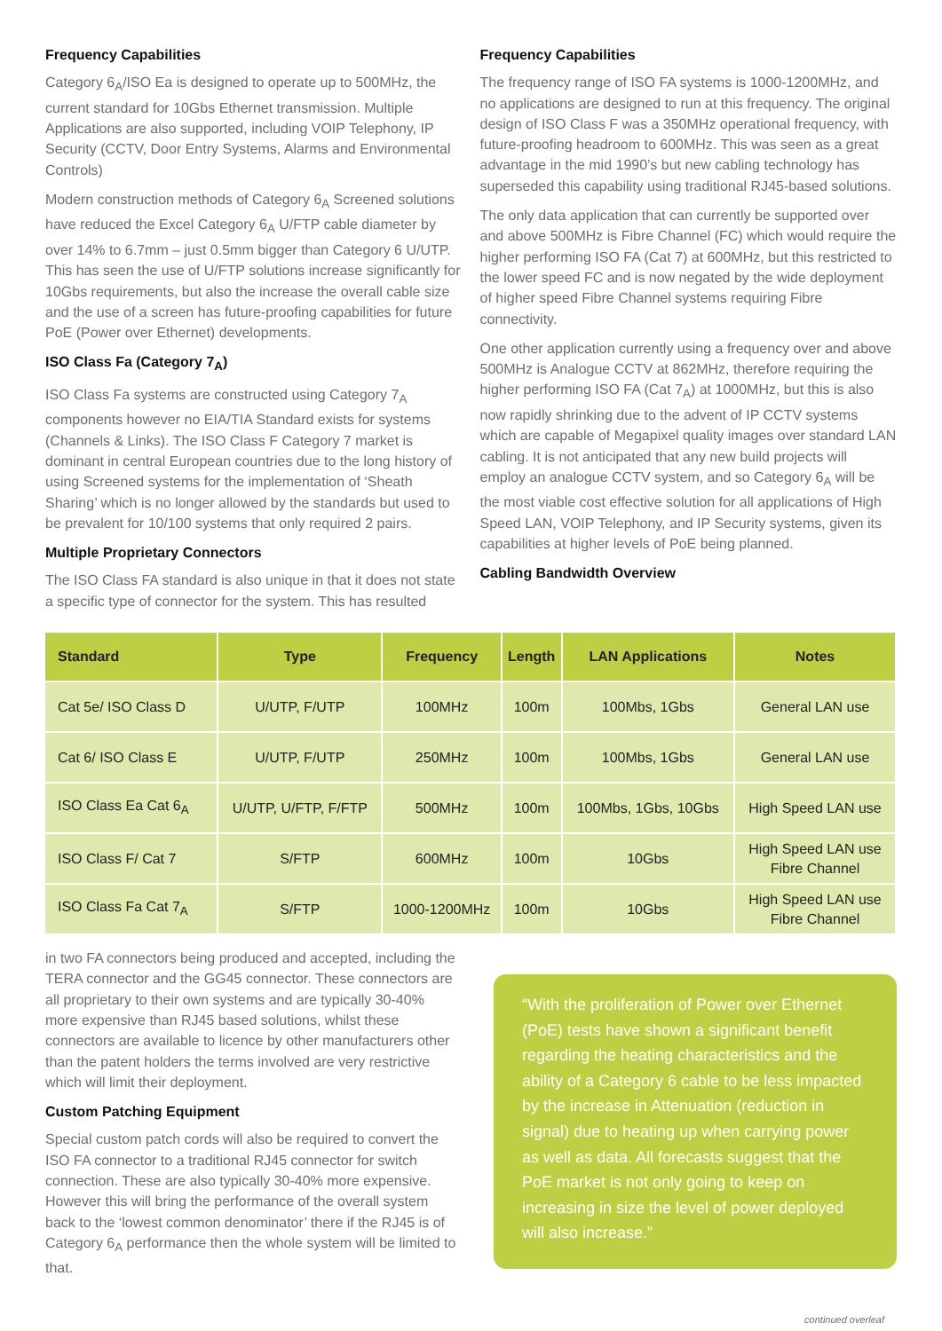Frequency Capabilities
Category 6<sub>A</sub>/ISO Ea is designed to operate up to 500MHz, the current standard for 10Gbs Ethernet transmission. Multiple Applications are also supported, including VOIP Telephony, IP Security (CCTV, Door Entry Systems, Alarms and Environmental Controls)
Modern construction methods of Category 6<sub>A</sub> Screened solutions have reduced the Excel Category 6<sub>A</sub> U/FTP cable diameter by over 14% to 6.7mm – just 0.5mm bigger than Category 6 U/UTP. This has seen the use of U/FTP solutions increase significantly for 10Gbs requirements, but also the increase the overall cable size and the use of a screen has future-proofing capabilities for future PoE (Power over Ethernet) developments.
ISO Class Fa (Category 7<sub>A</sub>)
ISO Class Fa systems are constructed using Category 7<sub>A</sub> components however no EIA/TIA Standard exists for systems (Channels & Links). The ISO Class F Category 7 market is dominant in central European countries due to the long history of using Screened systems for the implementation of ‘Sheath Sharing’ which is no longer allowed by the standards but used to be prevalent for 10/100 systems that only required 2 pairs.
Multiple Proprietary Connectors
The ISO Class FA standard is also unique in that it does not state a specific type of connector for the system. This has resulted
Frequency Capabilities
The frequency range of ISO FA systems is 1000-1200MHz, and no applications are designed to run at this frequency. The original design of ISO Class F was a 350MHz operational frequency, with future-proofing headroom to 600MHz. This was seen as a great advantage in the mid 1990’s but new cabling technology has superseded this capability using traditional RJ45-based solutions.
The only data application that can currently be supported over and above 500MHz is Fibre Channel (FC) which would require the higher performing ISO FA (Cat 7) at 600MHz, but this restricted to the lower speed FC and is now negated by the wide deployment of higher speed Fibre Channel systems requiring Fibre connectivity.
One other application currently using a frequency over and above 500MHz is Analogue CCTV at 862MHz, therefore requiring the higher performing ISO FA (Cat 7<sub>A</sub>) at 1000MHz, but this is also now rapidly shrinking due to the advent of IP CCTV systems which are capable of Megapixel quality images over standard LAN cabling. It is not anticipated that any new build projects will employ an analogue CCTV system, and so Category 6<sub>A</sub> will be the most viable cost effective solution for all applications of High Speed LAN, VOIP Telephony, and IP Security systems, given its capabilities at higher levels of PoE being planned.
Cabling Bandwidth Overview
| Standard | Type | Frequency | Length | LAN Applications | Notes |
| --- | --- | --- | --- | --- | --- |
| Cat 5e/ ISO Class D | U/UTP, F/UTP | 100MHz | 100m | 100Mbs, 1Gbs | General LAN use |
| Cat 6/ ISO Class E | U/UTP, F/UTP | 250MHz | 100m | 100Mbs, 1Gbs | General LAN use |
| ISO Class Ea Cat 6<sub>A</sub> | U/UTP, U/FTP, F/FTP | 500MHz | 100m | 100Mbs, 1Gbs, 10Gbs | High Speed LAN use |
| ISO Class F/ Cat 7 | S/FTP | 600MHz | 100m | 10Gbs | High Speed LAN use Fibre Channel |
| ISO Class Fa Cat 7<sub>A</sub> | S/FTP | 1000-1200MHz | 100m | 10Gbs | High Speed LAN use Fibre Channel |
in two FA connectors being produced and accepted, including the TERA connector and the GG45 connector. These connectors are all proprietary to their own systems and are typically 30-40% more expensive than RJ45 based solutions, whilst these connectors are available to licence by other manufacturers other than the patent holders the terms involved are very restrictive which will limit their deployment.
Custom Patching Equipment
Special custom patch cords will also be required to convert the ISO FA connector to a traditional RJ45 connector for switch connection. These are also typically 30-40% more expensive. However this will bring the performance of the overall system back to the ‘lowest common denominator’ there if the RJ45 is of Category 6<sub>A</sub> performance then the whole system will be limited to that.
“With the proliferation of Power over Ethernet (PoE) tests have shown a significant benefit regarding the heating characteristics and the ability of a Category 6 cable to be less impacted by the increase in Attenuation (reduction in signal) due to heating up when carrying power as well as data. All forecasts suggest that the PoE market is not only going to keep on increasing in size the level of power deployed will also increase.”
continued overleaf